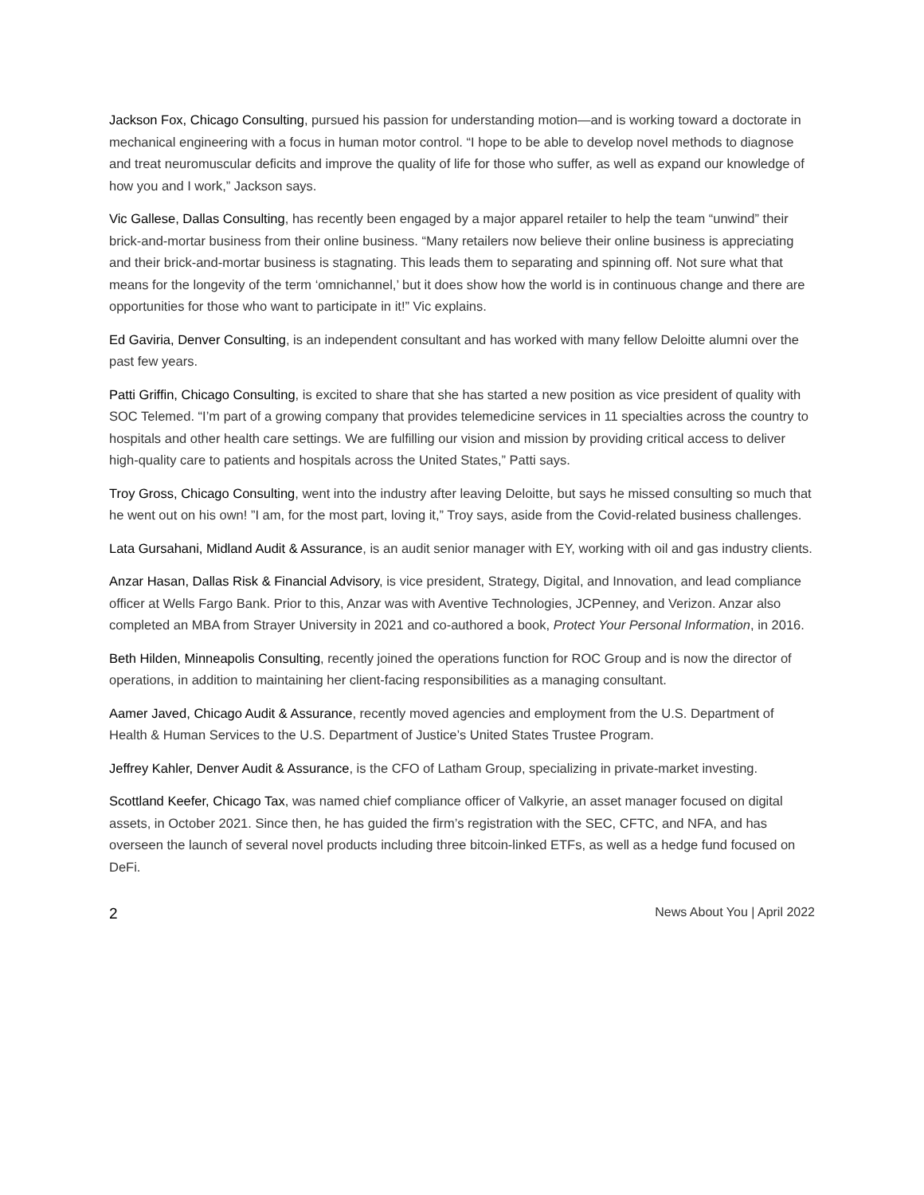Jackson Fox, Chicago Consulting, pursued his passion for understanding motion—and is working toward a doctorate in mechanical engineering with a focus in human motor control. “I hope to be able to develop novel methods to diagnose and treat neuromuscular deficits and improve the quality of life for those who suffer, as well as expand our knowledge of how you and I work,” Jackson says.
Vic Gallese, Dallas Consulting, has recently been engaged by a major apparel retailer to help the team “unwind” their brick-and-mortar business from their online business. “Many retailers now believe their online business is appreciating and their brick-and-mortar business is stagnating. This leads them to separating and spinning off. Not sure what that means for the longevity of the term ‘omnichannel,’ but it does show how the world is in continuous change and there are opportunities for those who want to participate in it!” Vic explains.
Ed Gaviria, Denver Consulting, is an independent consultant and has worked with many fellow Deloitte alumni over the past few years.
Patti Griffin, Chicago Consulting, is excited to share that she has started a new position as vice president of quality with SOC Telemed. “I’m part of a growing company that provides telemedicine services in 11 specialties across the country to hospitals and other health care settings. We are fulfilling our vision and mission by providing critical access to deliver high-quality care to patients and hospitals across the United States,” Patti says.
Troy Gross, Chicago Consulting, went into the industry after leaving Deloitte, but says he missed consulting so much that he went out on his own! ”I am, for the most part, loving it,” Troy says, aside from the Covid-related business challenges.
Lata Gursahani, Midland Audit & Assurance, is an audit senior manager with EY, working with oil and gas industry clients.
Anzar Hasan, Dallas Risk & Financial Advisory, is vice president, Strategy, Digital, and Innovation, and lead compliance officer at Wells Fargo Bank. Prior to this, Anzar was with Aventive Technologies, JCPenney, and Verizon. Anzar also completed an MBA from Strayer University in 2021 and co-authored a book, Protect Your Personal Information, in 2016.
Beth Hilden, Minneapolis Consulting, recently joined the operations function for ROC Group and is now the director of operations, in addition to maintaining her client-facing responsibilities as a managing consultant.
Aamer Javed, Chicago Audit & Assurance, recently moved agencies and employment from the U.S. Department of Health & Human Services to the U.S. Department of Justice’s United States Trustee Program.
Jeffrey Kahler, Denver Audit & Assurance, is the CFO of Latham Group, specializing in private-market investing.
Scottland Keefer, Chicago Tax, was named chief compliance officer of Valkyrie, an asset manager focused on digital assets, in October 2021. Since then, he has guided the firm’s registration with the SEC, CFTC, and NFA, and has overseen the launch of several novel products including three bitcoin-linked ETFs, as well as a hedge fund focused on DeFi.
2 News About You | April 2022